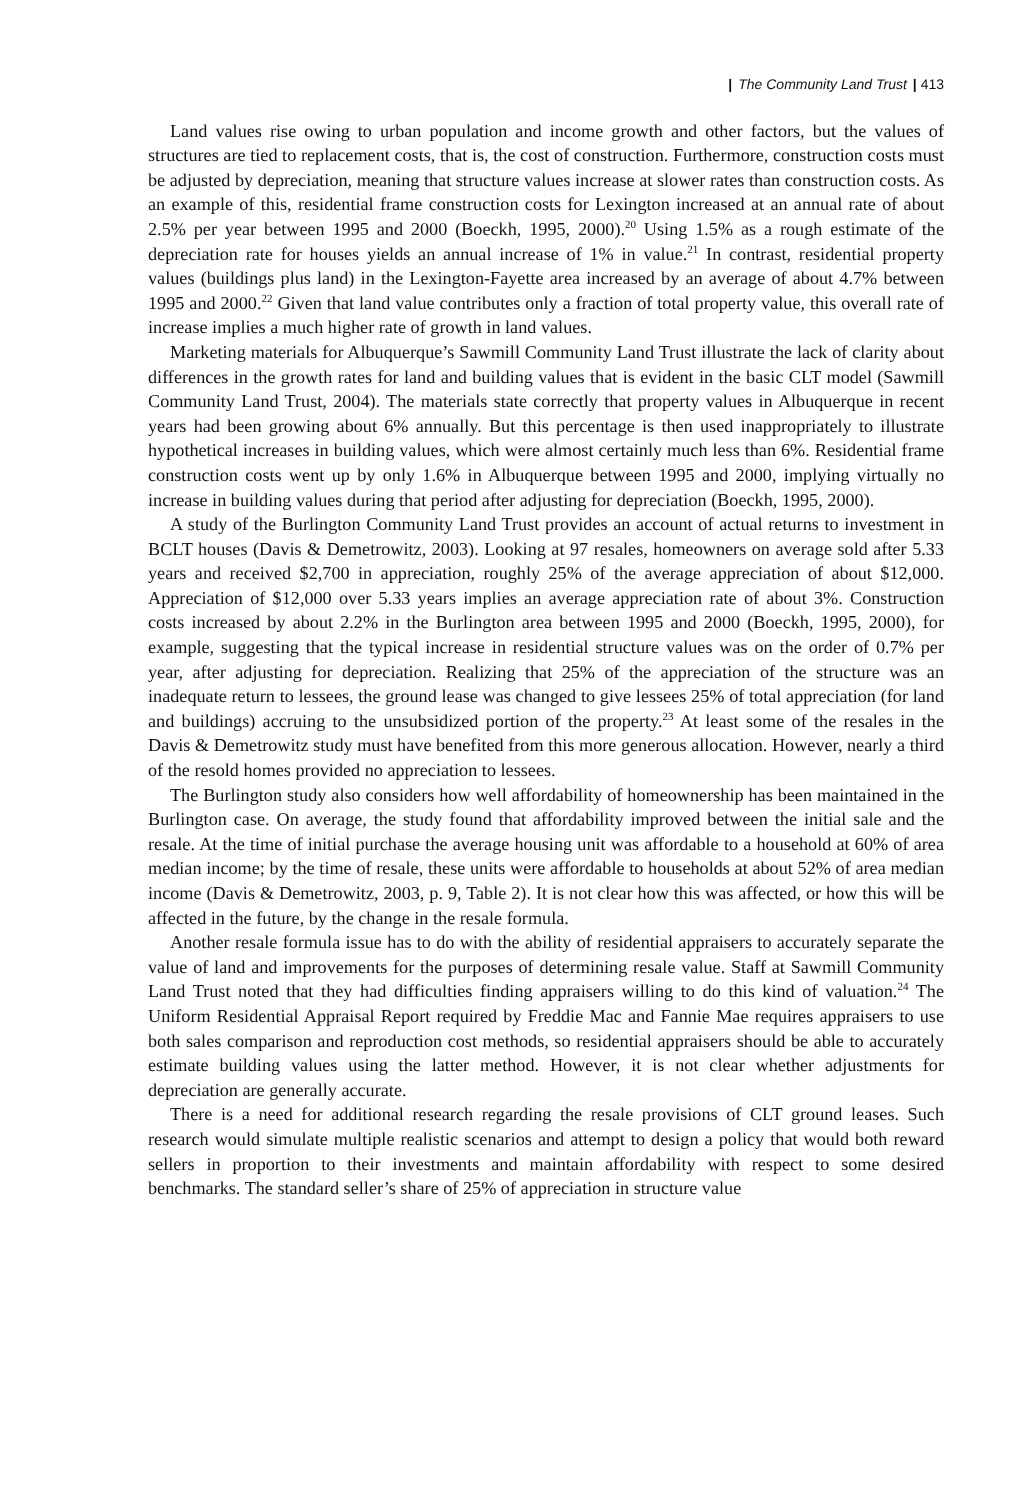| The Community Land Trust | 413
Land values rise owing to urban population and income growth and other factors, but the values of structures are tied to replacement costs, that is, the cost of construction. Furthermore, construction costs must be adjusted by depreciation, meaning that structure values increase at slower rates than construction costs. As an example of this, residential frame construction costs for Lexington increased at an annual rate of about 2.5% per year between 1995 and 2000 (Boeckh, 1995, 2000).<sup>20</sup> Using 1.5% as a rough estimate of the depreciation rate for houses yields an annual increase of 1% in value.<sup>21</sup> In contrast, residential property values (buildings plus land) in the Lexington-Fayette area increased by an average of about 4.7% between 1995 and 2000.<sup>22</sup> Given that land value contributes only a fraction of total property value, this overall rate of increase implies a much higher rate of growth in land values.
Marketing materials for Albuquerque’s Sawmill Community Land Trust illustrate the lack of clarity about differences in the growth rates for land and building values that is evident in the basic CLT model (Sawmill Community Land Trust, 2004). The materials state correctly that property values in Albuquerque in recent years had been growing about 6% annually. But this percentage is then used inappropriately to illustrate hypothetical increases in building values, which were almost certainly much less than 6%. Residential frame construction costs went up by only 1.6% in Albuquerque between 1995 and 2000, implying virtually no increase in building values during that period after adjusting for depreciation (Boeckh, 1995, 2000).
A study of the Burlington Community Land Trust provides an account of actual returns to investment in BCLT houses (Davis & Demetrowitz, 2003). Looking at 97 resales, homeowners on average sold after 5.33 years and received $2,700 in appreciation, roughly 25% of the average appreciation of about $12,000. Appreciation of $12,000 over 5.33 years implies an average appreciation rate of about 3%. Construction costs increased by about 2.2% in the Burlington area between 1995 and 2000 (Boeckh, 1995, 2000), for example, suggesting that the typical increase in residential structure values was on the order of 0.7% per year, after adjusting for depreciation. Realizing that 25% of the appreciation of the structure was an inadequate return to lessees, the ground lease was changed to give lessees 25% of total appreciation (for land and buildings) accruing to the unsubsidized portion of the property.<sup>23</sup> At least some of the resales in the Davis & Demetrowitz study must have benefited from this more generous allocation. However, nearly a third of the resold homes provided no appreciation to lessees.
The Burlington study also considers how well affordability of homeownership has been maintained in the Burlington case. On average, the study found that affordability improved between the initial sale and the resale. At the time of initial purchase the average housing unit was affordable to a household at 60% of area median income; by the time of resale, these units were affordable to households at about 52% of area median income (Davis & Demetrowitz, 2003, p. 9, Table 2). It is not clear how this was affected, or how this will be affected in the future, by the change in the resale formula.
Another resale formula issue has to do with the ability of residential appraisers to accurately separate the value of land and improvements for the purposes of determining resale value. Staff at Sawmill Community Land Trust noted that they had difficulties finding appraisers willing to do this kind of valuation.<sup>24</sup> The Uniform Residential Appraisal Report required by Freddie Mac and Fannie Mae requires appraisers to use both sales comparison and reproduction cost methods, so residential appraisers should be able to accurately estimate building values using the latter method. However, it is not clear whether adjustments for depreciation are generally accurate.
There is a need for additional research regarding the resale provisions of CLT ground leases. Such research would simulate multiple realistic scenarios and attempt to design a policy that would both reward sellers in proportion to their investments and maintain affordability with respect to some desired benchmarks. The standard seller’s share of 25% of appreciation in structure value